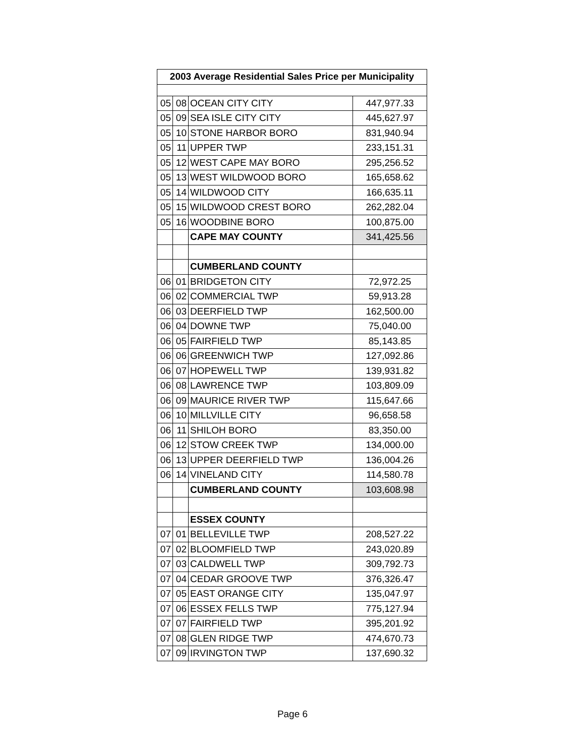| 2003 Average Residential Sales Price per Municipality | | | |
| --- | --- | --- | --- |
| 05 | 08 | OCEAN CITY CITY | 447,977.33 |
| 05 | 09 | SEA ISLE CITY CITY | 445,627.97 |
| 05 | 10 | STONE HARBOR BORO | 831,940.94 |
| 05 | 11 | UPPER TWP | 233,151.31 |
| 05 | 12 | WEST CAPE MAY BORO | 295,256.52 |
| 05 | 13 | WEST WILDWOOD BORO | 165,658.62 |
| 05 | 14 | WILDWOOD CITY | 166,635.11 |
| 05 | 15 | WILDWOOD CREST BORO | 262,282.04 |
| 05 | 16 | WOODBINE BORO | 100,875.00 |
| | | CAPE MAY COUNTY | 341,425.56 |
| | | CUMBERLAND COUNTY | |
| 06 | 01 | BRIDGETON CITY | 72,972.25 |
| 06 | 02 | COMMERCIAL TWP | 59,913.28 |
| 06 | 03 | DEERFIELD TWP | 162,500.00 |
| 06 | 04 | DOWNE TWP | 75,040.00 |
| 06 | 05 | FAIRFIELD TWP | 85,143.85 |
| 06 | 06 | GREENWICH TWP | 127,092.86 |
| 06 | 07 | HOPEWELL TWP | 139,931.82 |
| 06 | 08 | LAWRENCE TWP | 103,809.09 |
| 06 | 09 | MAURICE RIVER TWP | 115,647.66 |
| 06 | 10 | MILLVILLE CITY | 96,658.58 |
| 06 | 11 | SHILOH BORO | 83,350.00 |
| 06 | 12 | STOW CREEK TWP | 134,000.00 |
| 06 | 13 | UPPER DEERFIELD TWP | 136,004.26 |
| 06 | 14 | VINELAND CITY | 114,580.78 |
| | | CUMBERLAND COUNTY | 103,608.98 |
| | | ESSEX COUNTY | |
| 07 | 01 | BELLEVILLE TWP | 208,527.22 |
| 07 | 02 | BLOOMFIELD TWP | 243,020.89 |
| 07 | 03 | CALDWELL TWP | 309,792.73 |
| 07 | 04 | CEDAR GROOVE TWP | 376,326.47 |
| 07 | 05 | EAST ORANGE CITY | 135,047.97 |
| 07 | 06 | ESSEX FELLS TWP | 775,127.94 |
| 07 | 07 | FAIRFIELD TWP | 395,201.92 |
| 07 | 08 | GLEN RIDGE TWP | 474,670.73 |
| 07 | 09 | IRVINGTON TWP | 137,690.32 |
Page 6